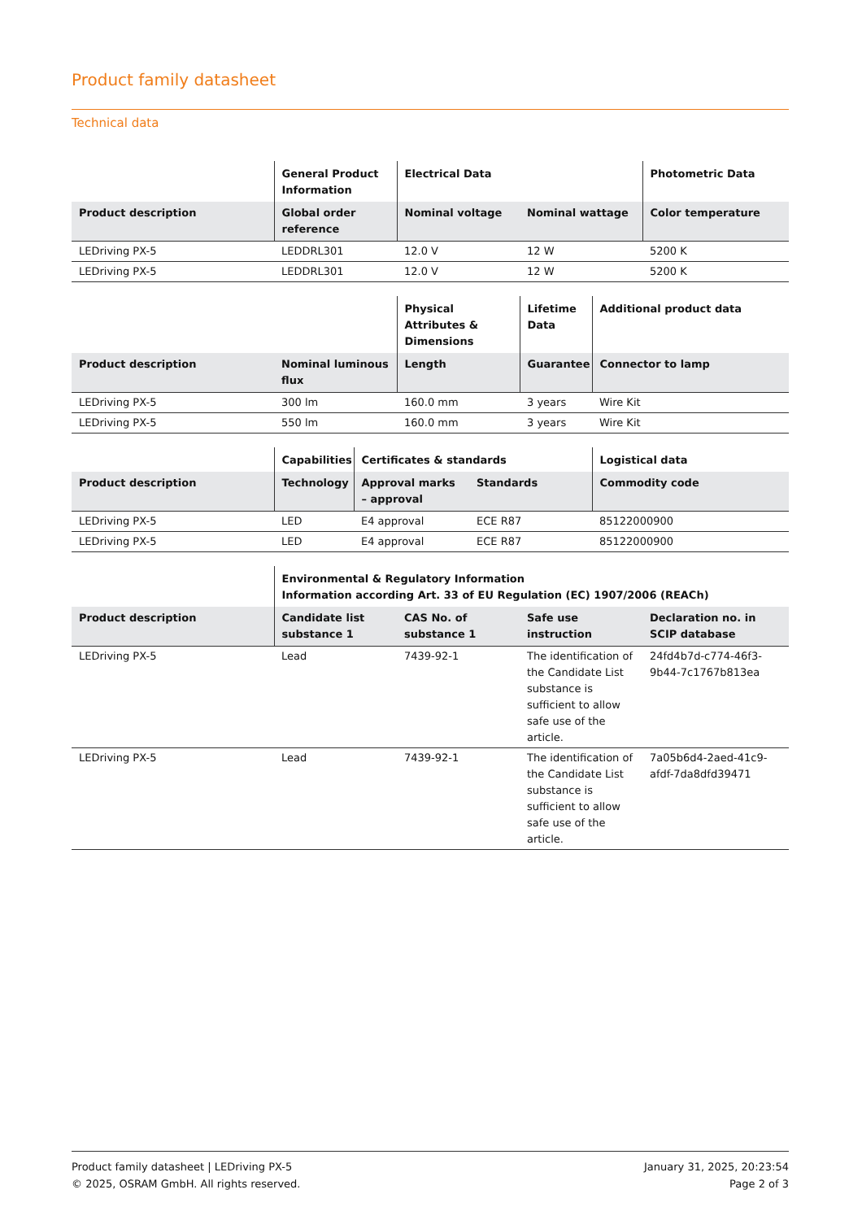Product family datasheet
Technical data
| | General Product Information | Electrical Data | | Photometric Data |
| --- | --- | --- | --- | --- |
| Product description | Global order reference | Nominal voltage | Nominal wattage | Color temperature |
| LEDriving PX-5 | LEDDRL301 | 12.0 V | 12 W | 5200 K |
| LEDriving PX-5 | LEDDRL301 | 12.0 V | 12 W | 5200 K |
| | | Physical Attributes & Dimensions | Lifetime Data | Additional product data |
| --- | --- | --- | --- | --- |
| Product description | Nominal luminous flux | Length | Guarantee | Connector to lamp |
| LEDriving PX-5 | 300 lm | 160.0 mm | 3 years | Wire Kit |
| LEDriving PX-5 | 550 lm | 160.0 mm | 3 years | Wire Kit |
| | Capabilities | Certificates & standards | | Logistical data |
| --- | --- | --- | --- | --- |
| Product description | Technology | Approval marks – approval | Standards | Commodity code |
| LEDriving PX-5 | LED | E4 approval | ECE R87 | 85122000900 |
| LEDriving PX-5 | LED | E4 approval | ECE R87 | 85122000900 |
| | Environmental & Regulatory Information Information according Art. 33 of EU Regulation (EC) 1907/2006 (REACh) | | | |
| --- | --- | --- | --- | --- |
| Product description | Candidate list substance 1 | CAS No. of substance 1 | Safe use instruction | Declaration no. in SCIP database |
| LEDriving PX-5 | Lead | 7439-92-1 | The identification of the Candidate List substance is sufficient to allow safe use of the article. | 24fd4b7d-c774-46f3-9b44-7c1767b813ea |
| LEDriving PX-5 | Lead | 7439-92-1 | The identification of the Candidate List substance is sufficient to allow safe use of the article. | 7a05b6d4-2aed-41c9-afdf-7da8dfd39471 |
Product family datasheet | LEDriving PX-5
© 2025, OSRAM GmbH. All rights reserved.
January 31, 2025, 20:23:54
Page 2 of 3